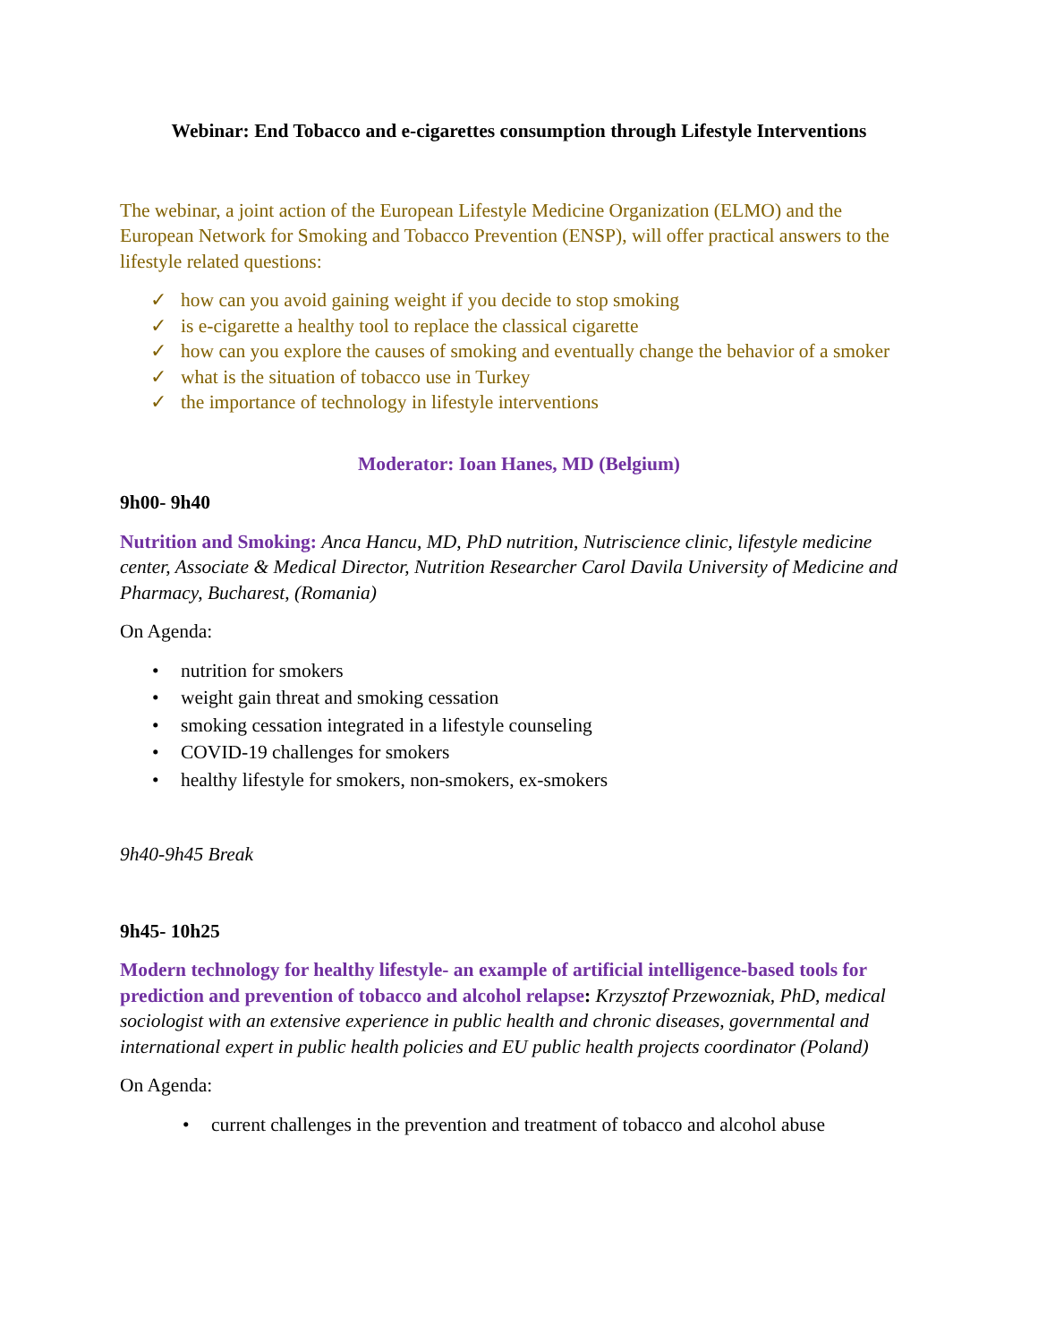Webinar: End Tobacco and e-cigarettes consumption through Lifestyle Interventions
The webinar, a joint action of the European Lifestyle Medicine Organization (ELMO) and the European Network for Smoking and Tobacco Prevention (ENSP), will offer practical answers to the lifestyle related questions:
✓ how can you avoid gaining weight if you decide to stop smoking
✓ is e-cigarette a healthy tool to replace the classical cigarette
✓ how can you explore the causes of smoking and eventually change the behavior of a smoker
✓ what is the situation of tobacco use in Turkey
✓ the importance of technology in lifestyle interventions
Moderator: Ioan Hanes, MD (Belgium)
9h00- 9h40
Nutrition and Smoking: Anca Hancu, MD, PhD nutrition, Nutriscience clinic, lifestyle medicine center, Associate & Medical Director, Nutrition Researcher Carol Davila University of Medicine and Pharmacy, Bucharest, (Romania)
On Agenda:
• nutrition for smokers
• weight gain threat and smoking cessation
• smoking cessation integrated in a lifestyle counseling
• COVID-19 challenges for smokers
• healthy lifestyle for smokers, non-smokers, ex-smokers
9h40-9h45 Break
9h45- 10h25
Modern technology for healthy lifestyle- an example of artificial intelligence-based tools for prediction and prevention of tobacco and alcohol relapse: Krzysztof Przewozniak, PhD, medical sociologist with an extensive experience in public health and chronic diseases, governmental and international expert in public health policies and EU public health projects coordinator (Poland)
On Agenda:
• current challenges in the prevention and treatment of tobacco and alcohol abuse